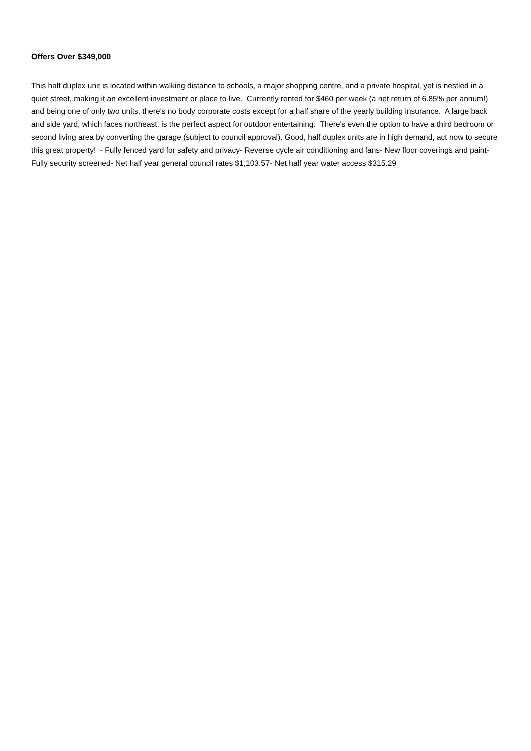Offers Over $349,000
This half duplex unit is located within walking distance to schools, a major shopping centre, and a private hospital, yet is nestled in a quiet street, making it an excellent investment or place to live. Currently rented for $460 per week (a net return of 6.85% per annum!) and being one of only two units, there's no body corporate costs except for a half share of the yearly building insurance. A large back and side yard, which faces northeast, is the perfect aspect for outdoor entertaining. There's even the option to have a third bedroom or second living area by converting the garage (subject to council approval). Good, half duplex units are in high demand, act now to secure this great property! - Fully fenced yard for safety and privacy- Reverse cycle air conditioning and fans- New floor coverings and paint- Fully security screened- Net half year general council rates $1,103.57- Net half year water access $315.29